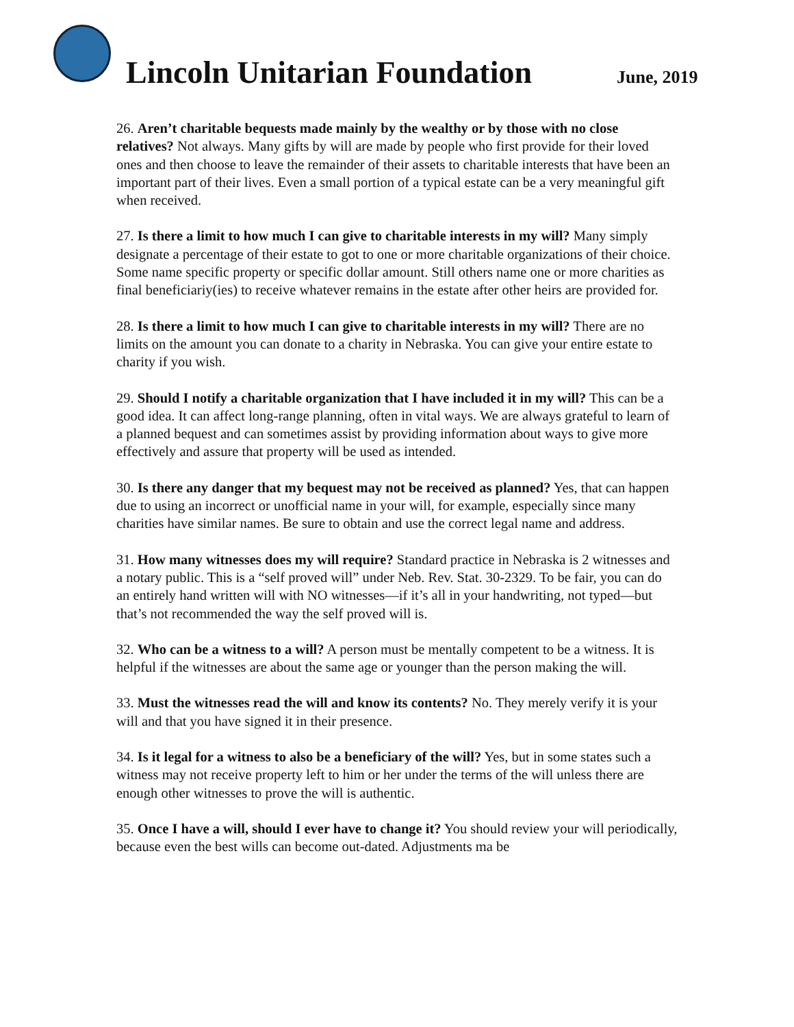Lincoln Unitarian Foundation
June, 2019
26. Aren’t charitable bequests made mainly by the wealthy or by those with no close relatives? Not always. Many gifts by will are made by people who first provide for their loved ones and then choose to leave the remainder of their assets to charitable interests that have been an important part of their lives. Even a small portion of a typical estate can be a very meaningful gift when received.
27. Is there a limit to how much I can give to charitable interests in my will? Many simply designate a percentage of their estate to got to one or more charitable organizations of their choice. Some name specific property or specific dollar amount. Still others name one or more charities as final beneficiariy(ies) to receive whatever remains in the estate after other heirs are provided for.
28. Is there a limit to how much I can give to charitable interests in my will? There are no limits on the amount you can donate to a charity in Nebraska. You can give your entire estate to charity if you wish.
29. Should I notify a charitable organization that I have included it in my will? This can be a good idea. It can affect long-range planning, often in vital ways. We are always grateful to learn of a planned bequest and can sometimes assist by providing information about ways to give more effectively and assure that property will be used as intended.
30. Is there any danger that my bequest may not be received as planned? Yes, that can happen due to using an incorrect or unofficial name in your will, for example, especially since many charities have similar names. Be sure to obtain and use the correct legal name and address.
31. How many witnesses does my will require? Standard practice in Nebraska is 2 witnesses and a notary public. This is a “self proved will” under Neb. Rev. Stat. 30-2329. To be fair, you can do an entirely hand written will with NO witnesses—if it’s all in your handwriting, not typed—but that’s not recommended the way the self proved will is.
32. Who can be a witness to a will? A person must be mentally competent to be a witness. It is helpful if the witnesses are about the same age or younger than the person making the will.
33. Must the witnesses read the will and know its contents? No. They merely verify it is your will and that you have signed it in their presence.
34. Is it legal for a witness to also be a beneficiary of the will? Yes, but in some states such a witness may not receive property left to him or her under the terms of the will unless there are enough other witnesses to prove the will is authentic.
35. Once I have a will, should I ever have to change it? You should review your will periodically, because even the best wills can become out-dated. Adjustments ma be